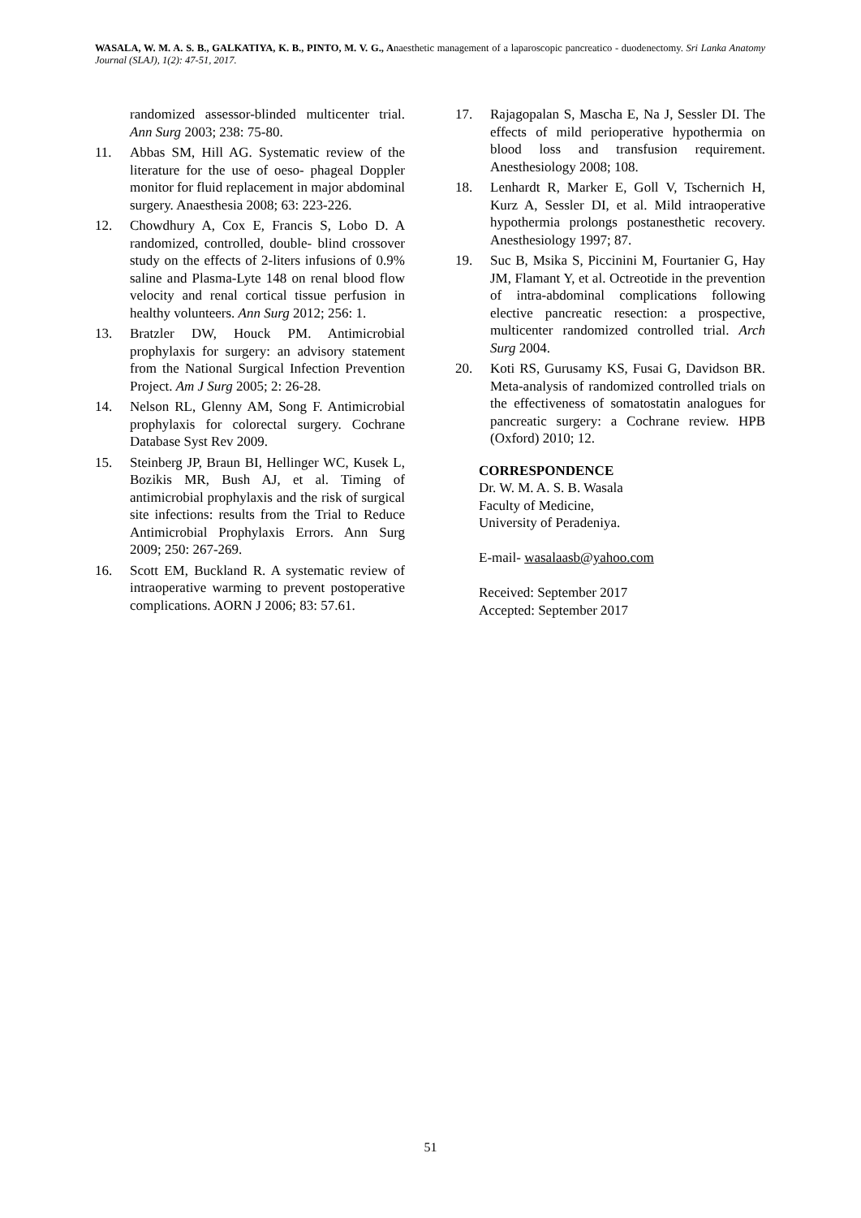WASALA, W. M. A. S. B., GALKATIYA, K. B., PINTO, M. V. G., Anaesthetic management of a laparoscopic pancreatico - duodenectomy. Sri Lanka Anatomy Journal (SLAJ), 1(2): 47-51, 2017.
randomized assessor-blinded multicenter trial. Ann Surg 2003; 238: 75-80.
11. Abbas SM, Hill AG. Systematic review of the literature for the use of oeso- phageal Doppler monitor for fluid replacement in major abdominal surgery. Anaesthesia 2008; 63: 223-226.
12. Chowdhury A, Cox E, Francis S, Lobo D. A randomized, controlled, double- blind crossover study on the effects of 2-liters infusions of 0.9% saline and Plasma-Lyte 148 on renal blood flow velocity and renal cortical tissue perfusion in healthy volunteers. Ann Surg 2012; 256: 1.
13. Bratzler DW, Houck PM. Antimicrobial prophylaxis for surgery: an advisory statement from the National Surgical Infection Prevention Project. Am J Surg 2005; 2: 26-28.
14. Nelson RL, Glenny AM, Song F. Antimicrobial prophylaxis for colorectal surgery. Cochrane Database Syst Rev 2009.
15. Steinberg JP, Braun BI, Hellinger WC, Kusek L, Bozikis MR, Bush AJ, et al. Timing of antimicrobial prophylaxis and the risk of surgical site infections: results from the Trial to Reduce Antimicrobial Prophylaxis Errors. Ann Surg 2009; 250: 267-269.
16. Scott EM, Buckland R. A systematic review of intraoperative warming to prevent postoperative complications. AORN J 2006; 83: 57.61.
17. Rajagopalan S, Mascha E, Na J, Sessler DI. The effects of mild perioperative hypothermia on blood loss and transfusion requirement. Anesthesiology 2008; 108.
18. Lenhardt R, Marker E, Goll V, Tschernich H, Kurz A, Sessler DI, et al. Mild intraoperative hypothermia prolongs postanesthetic recovery. Anesthesiology 1997; 87.
19. Suc B, Msika S, Piccinini M, Fourtanier G, Hay JM, Flamant Y, et al. Octreotide in the prevention of intra-abdominal complications following elective pancreatic resection: a prospective, multicenter randomized controlled trial. Arch Surg 2004.
20. Koti RS, Gurusamy KS, Fusai G, Davidson BR. Meta-analysis of randomized controlled trials on the effectiveness of somatostatin analogues for pancreatic surgery: a Cochrane review. HPB (Oxford) 2010; 12.
CORRESPONDENCE
Dr. W. M. A. S. B. Wasala
Faculty of Medicine,
University of Peradeniya.
E-mail- wasalaasb@yahoo.com
Received: September 2017
Accepted: September 2017
51